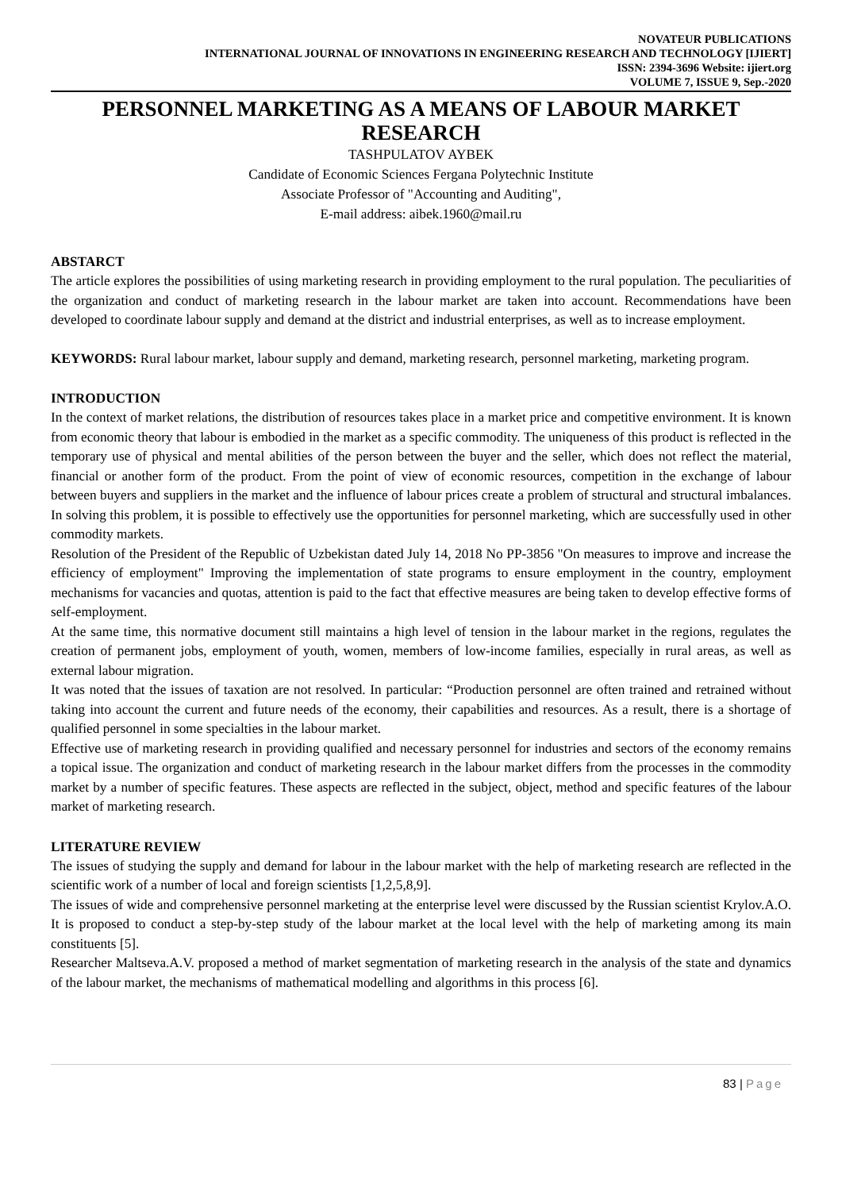NOVATEUR PUBLICATIONS
INTERNATIONAL JOURNAL OF INNOVATIONS IN ENGINEERING RESEARCH AND TECHNOLOGY [IJIERT]
ISSN: 2394-3696 Website: ijiert.org
VOLUME 7, ISSUE 9, Sep.-2020
PERSONNEL MARKETING AS A MEANS OF LABOUR MARKET RESEARCH
TASHPULATOV AYBEK
Candidate of Economic Sciences Fergana Polytechnic Institute
Associate Professor of "Accounting and Auditing",
E-mail address: aibek.1960@mail.ru
ABSTARCT
The article explores the possibilities of using marketing research in providing employment to the rural population. The peculiarities of the organization and conduct of marketing research in the labour market are taken into account. Recommendations have been developed to coordinate labour supply and demand at the district and industrial enterprises, as well as to increase employment.
KEYWORDS: Rural labour market, labour supply and demand, marketing research, personnel marketing, marketing program.
INTRODUCTION
In the context of market relations, the distribution of resources takes place in a market price and competitive environment. It is known from economic theory that labour is embodied in the market as a specific commodity. The uniqueness of this product is reflected in the temporary use of physical and mental abilities of the person between the buyer and the seller, which does not reflect the material, financial or another form of the product. From the point of view of economic resources, competition in the exchange of labour between buyers and suppliers in the market and the influence of labour prices create a problem of structural and structural imbalances. In solving this problem, it is possible to effectively use the opportunities for personnel marketing, which are successfully used in other commodity markets.
Resolution of the President of the Republic of Uzbekistan dated July 14, 2018 No PP-3856 "On measures to improve and increase the efficiency of employment" Improving the implementation of state programs to ensure employment in the country, employment mechanisms for vacancies and quotas, attention is paid to the fact that effective measures are being taken to develop effective forms of self-employment.
At the same time, this normative document still maintains a high level of tension in the labour market in the regions, regulates the creation of permanent jobs, employment of youth, women, members of low-income families, especially in rural areas, as well as external labour migration.
It was noted that the issues of taxation are not resolved. In particular: “Production personnel are often trained and retrained without taking into account the current and future needs of the economy, their capabilities and resources. As a result, there is a shortage of qualified personnel in some specialties in the labour market.
Effective use of marketing research in providing qualified and necessary personnel for industries and sectors of the economy remains a topical issue. The organization and conduct of marketing research in the labour market differs from the processes in the commodity market by a number of specific features. These aspects are reflected in the subject, object, method and specific features of the labour market of marketing research.
LITERATURE REVIEW
The issues of studying the supply and demand for labour in the labour market with the help of marketing research are reflected in the scientific work of a number of local and foreign scientists [1,2,5,8,9].
The issues of wide and comprehensive personnel marketing at the enterprise level were discussed by the Russian scientist Krylov.A.O. It is proposed to conduct a step-by-step study of the labour market at the local level with the help of marketing among its main constituents [5].
Researcher Maltseva.A.V. proposed a method of market segmentation of marketing research in the analysis of the state and dynamics of the labour market, the mechanisms of mathematical modelling and algorithms in this process [6].
83 | Page